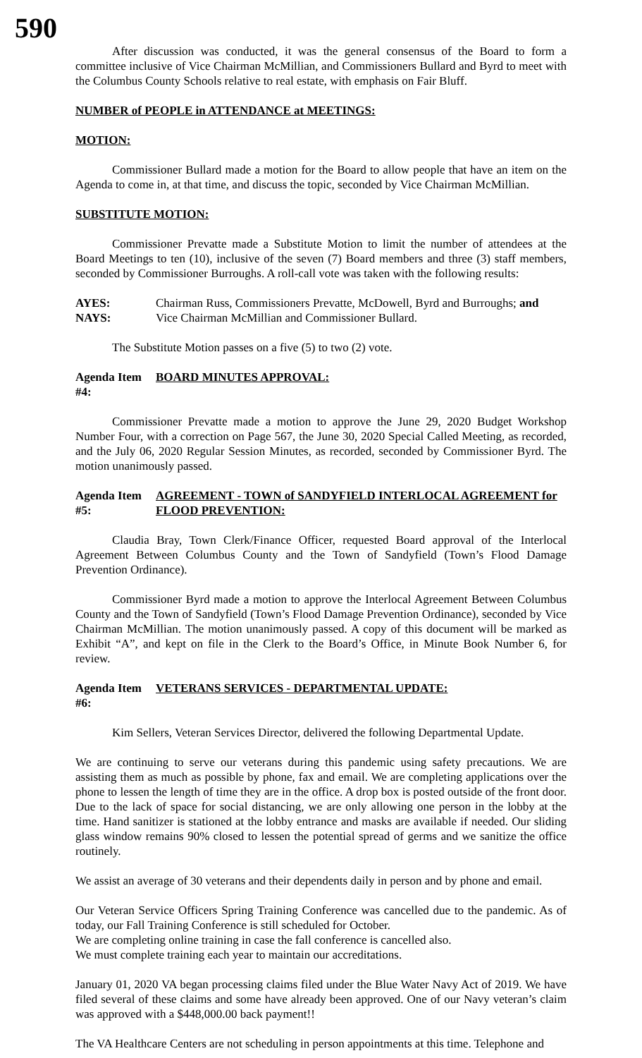590
After discussion was conducted, it was the general consensus of the Board to form a committee inclusive of Vice Chairman McMillian, and Commissioners Bullard and Byrd to meet with the Columbus County Schools relative to real estate, with emphasis on Fair Bluff.
NUMBER of PEOPLE in ATTENDANCE at MEETINGS:
MOTION:
Commissioner Bullard made a motion for the Board to allow people that have an item on the Agenda to come in, at that time, and discuss the topic, seconded by Vice Chairman McMillian.
SUBSTITUTE MOTION:
Commissioner Prevatte made a Substitute Motion to limit the number of attendees at the Board Meetings to ten (10), inclusive of the seven (7) Board members and three (3) staff members, seconded by Commissioner Burroughs. A roll-call vote was taken with the following results:
AYES: Chairman Russ, Commissioners Prevatte, McDowell, Byrd and Burroughs; and
NAYS: Vice Chairman McMillian and Commissioner Bullard.
The Substitute Motion passes on a five (5) to two (2) vote.
Agenda Item #4: BOARD MINUTES APPROVAL:
Commissioner Prevatte made a motion to approve the June 29, 2020 Budget Workshop Number Four, with a correction on Page 567, the June 30, 2020 Special Called Meeting, as recorded, and the July 06, 2020 Regular Session Minutes, as recorded, seconded by Commissioner Byrd. The motion unanimously passed.
Agenda Item #5: AGREEMENT - TOWN of SANDYFIELD INTERLOCAL AGREEMENT for FLOOD PREVENTION:
Claudia Bray, Town Clerk/Finance Officer, requested Board approval of the Interlocal Agreement Between Columbus County and the Town of Sandyfield (Town’s Flood Damage Prevention Ordinance).
Commissioner Byrd made a motion to approve the Interlocal Agreement Between Columbus County and the Town of Sandyfield (Town’s Flood Damage Prevention Ordinance), seconded by Vice Chairman McMillian. The motion unanimously passed. A copy of this document will be marked as Exhibit “A”, and kept on file in the Clerk to the Board’s Office, in Minute Book Number 6, for review.
Agenda Item #6: VETERANS SERVICES - DEPARTMENTAL UPDATE:
Kim Sellers, Veteran Services Director, delivered the following Departmental Update.
We are continuing to serve our veterans during this pandemic using safety precautions. We are assisting them as much as possible by phone, fax and email. We are completing applications over the phone to lessen the length of time they are in the office. A drop box is posted outside of the front door. Due to the lack of space for social distancing, we are only allowing one person in the lobby at the time. Hand sanitizer is stationed at the lobby entrance and masks are available if needed. Our sliding glass window remains 90% closed to lessen the potential spread of germs and we sanitize the office routinely.
We assist an average of 30 veterans and their dependents daily in person and by phone and email.
Our Veteran Service Officers Spring Training Conference was cancelled due to the pandemic. As of today, our Fall Training Conference is still scheduled for October.
We are completing online training in case the fall conference is cancelled also.
We must complete training each year to maintain our accreditations.
January 01, 2020 VA began processing claims filed under the Blue Water Navy Act of 2019. We have filed several of these claims and some have already been approved. One of our Navy veteran’s claim was approved with a $448,000.00 back payment!!
The VA Healthcare Centers are not scheduling in person appointments at this time. Telephone and